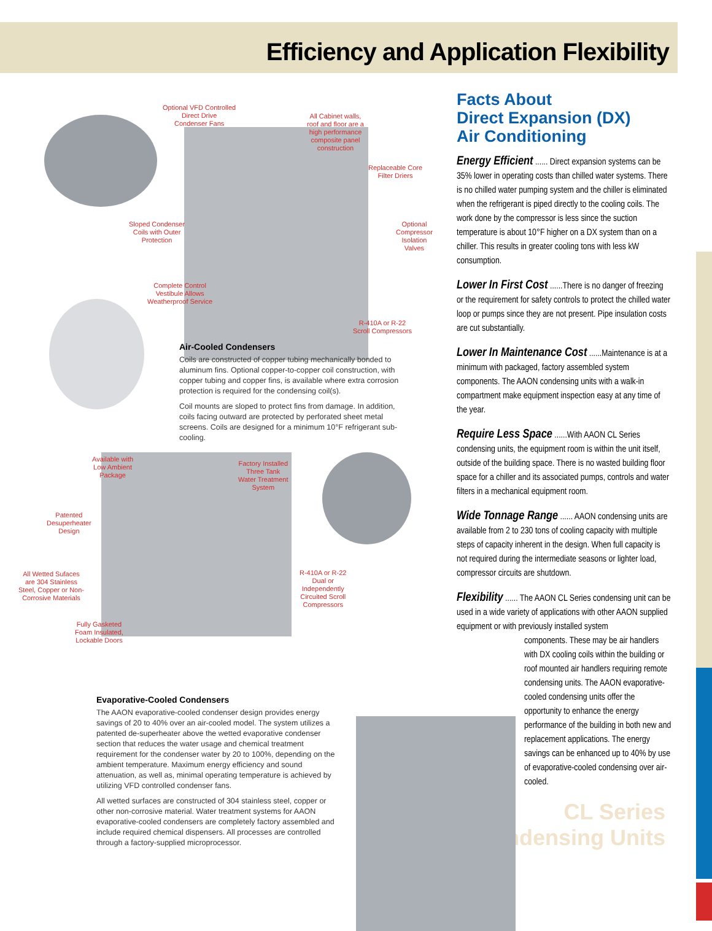Efficiency and Application Flexibility
Optional VFD Controlled
Direct Drive
Condenser Fans
All Cabinet walls,
roof and floor are a
high performance
composite panel
construction
Replaceable Core
Filter Driers
Sloped Condenser
Coils with Outer
Protection
Optional
Compressor
Isolation
Valves
Complete Control
Vestibule Allows
Weatherproof Service
R-410A or R-22
Scroll Compressors
Air-Cooled Condensers
Coils are constructed of copper tubing mechanically bonded to aluminum fins. Optional copper-to-copper coil construction, with copper tubing and copper fins, is available where extra corrosion protection is required for the condensing coil(s).
Coil mounts are sloped to protect fins from damage. In addition, coils facing outward are protected by perforated sheet metal screens. Coils are designed for a minimum 10°F refrigerant sub-cooling.
Available with
Low Ambient
Package
Factory Installed
Three Tank
Water Treatment
System
Patented
Desuperheater
Design
All Wetted Sufaces
are 304 Stainless
Steel, Copper or Non-
Corrosive Materials
R-410A or R-22
Dual or
Independently
Circuited Scroll
Compressors
Fully Gasketed
Foam Insulated,
Lockable Doors
Evaporative-Cooled Condensers
The AAON evaporative-cooled condenser design provides energy savings of 20 to 40% over an air-cooled model. The system utilizes a patented de-superheater above the wetted evaporative condenser section that reduces the water usage and chemical treatment requirement for the condenser water by 20 to 100%, depending on the ambient temperature. Maximum energy efficiency and sound attenuation, as well as, minimal operating temperature is achieved by utilizing VFD controlled condenser fans.
All wetted surfaces are constructed of 304 stainless steel, copper or other non-corrosive material. Water treatment systems for AAON evaporative-cooled condensers are completely factory assembled and include required chemical dispensers. All processes are controlled through a factory-supplied microprocessor.
Facts About
Direct Expansion (DX)
Air Conditioning
Energy Efficient ...... Direct expansion systems can be 35% lower in operating costs than chilled water systems. There is no chilled water pumping system and the chiller is eliminated when the refrigerant is piped directly to the cooling coils. The work done by the compressor is less since the suction temperature is about 10°F higher on a DX system than on a chiller. This results in greater cooling tons with less kW consumption.
Lower In First Cost ......There is no danger of freezing or the requirement for safety controls to protect the chilled water loop or pumps since they are not present. Pipe insulation costs are cut substantially.
Lower In Maintenance Cost ......Maintenance is at a minimum with packaged, factory assembled system components. The AAON condensing units with a walk-in compartment make equipment inspection easy at any time of the year.
Require Less Space ......With AAON CL Series condensing units, the equipment room is within the unit itself, outside of the building space. There is no wasted building floor space for a chiller and its associated pumps, controls and water filters in a mechanical equipment room.
Wide Tonnage Range ...... AAON condensing units are available from 2 to 230 tons of cooling capacity with multiple steps of capacity inherent in the design. When full capacity is not required during the intermediate seasons or lighter load, compressor circuits are shutdown.
Flexibility ...... The AAON CL Series condensing unit can be used in a wide variety of applications with other AAON supplied equipment or with previously installed system
components. These may be air handlers with DX cooling coils within the building or roof mounted air handlers requiring remote condensing units. The AAON evaporative-cooled condensing units offer the opportunity to enhance the energy performance of the building in both new and replacement applications. The energy savings can be enhanced up to 40% by use of evaporative-cooled condensing over air-cooled.
CL Series
ndensing Units